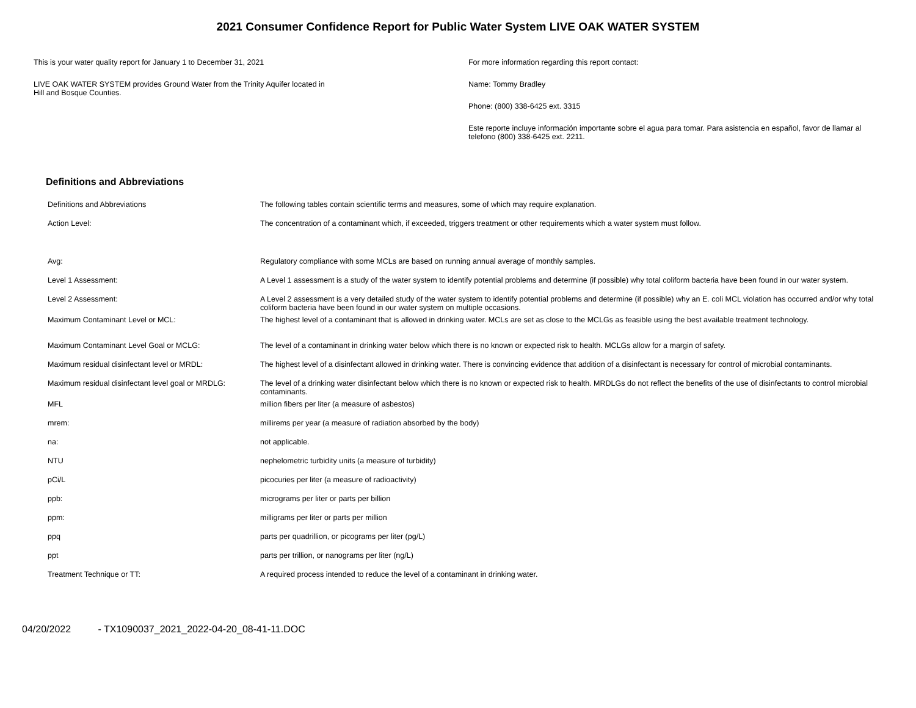2021 Consumer Confidence Report for Public Water System LIVE OAK WATER SYSTEM
This is your water quality report for January 1 to December 31, 2021
LIVE OAK WATER SYSTEM provides Ground Water from the Trinity Aquifer located in
Hill and Bosque Counties.
For more information regarding this report contact:
Name: Tommy Bradley
Phone: (800) 338-6425 ext. 3315
Este reporte incluye información importante sobre el agua para tomar. Para asistencia en español, favor de llamar al telefono (800) 338-6425 ext. 2211.
Definitions and Abbreviations
| Definitions and Abbreviations | The following tables contain scientific terms and measures, some of which may require explanation. |
| Action Level: | The concentration of a contaminant which, if exceeded, triggers treatment or other requirements which a water system must follow. |
| Avg: | Regulatory compliance with some MCLs are based on running annual average of monthly samples. |
| Level 1 Assessment: | A Level 1 assessment is a study of the water system to identify potential problems and determine (if possible) why total coliform bacteria have been found in our water system. |
| Level 2 Assessment: | A Level 2 assessment is a very detailed study of the water system to identify potential problems and determine (if possible) why an E. coli MCL violation has occurred and/or why total coliform bacteria have been found in our water system on multiple occasions. |
| Maximum Contaminant Level or MCL: | The highest level of a contaminant that is allowed in drinking water. MCLs are set as close to the MCLGs as feasible using the best available treatment technology. |
| Maximum Contaminant Level Goal or MCLG: | The level of a contaminant in drinking water below which there is no known or expected risk to health. MCLGs allow for a margin of safety. |
| Maximum residual disinfectant level or MRDL: | The highest level of a disinfectant allowed in drinking water. There is convincing evidence that addition of a disinfectant is necessary for control of microbial contaminants. |
| Maximum residual disinfectant level goal or MRDLG: | The level of a drinking water disinfectant below which there is no known or expected risk to health. MRDLGs do not reflect the benefits of the use of disinfectants to control microbial contaminants. |
| MFL | million fibers per liter (a measure of asbestos) |
| mrem: | millirems per year (a measure of radiation absorbed by the body) |
| na: | not applicable. |
| NTU | nephelometric turbidity units (a measure of turbidity) |
| pCi/L | picocuries per liter (a measure of radioactivity) |
| ppb: | micrograms per liter or parts per billion |
| ppm: | milligrams per liter or parts per million |
| ppq | parts per quadrillion, or picograms per liter (pg/L) |
| ppt | parts per trillion, or nanograms per liter (ng/L) |
| Treatment Technique or TT: | A required process intended to reduce the level of a contaminant in drinking water. |
04/20/2022 - TX1090037_2021_2022-04-20_08-41-11.DOC